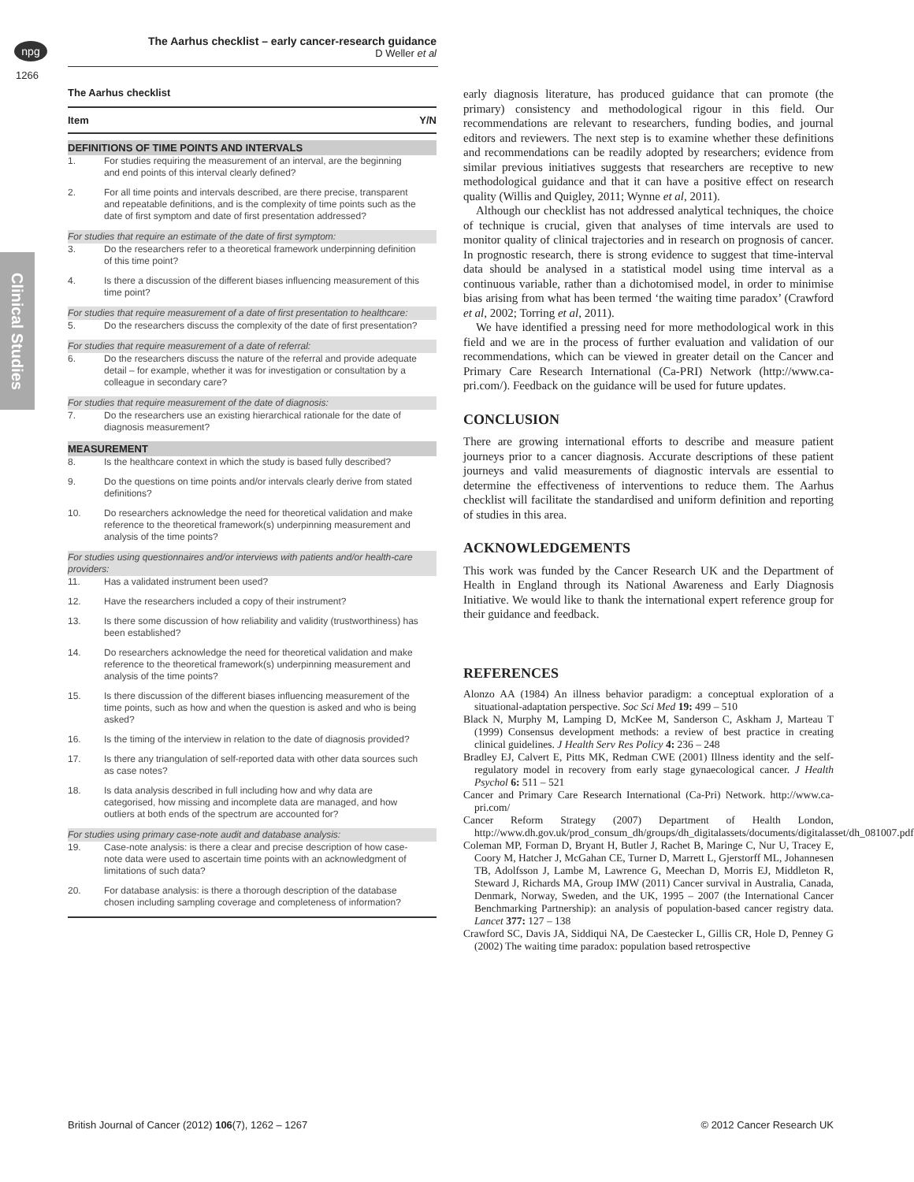npg
The Aarhus checklist – early cancer-research guidance
D Weller et al
1266
Clinical Studies
The Aarhus checklist
| Item | | Y/N |
| --- | --- | --- |
| DEFINITIONS OF TIME POINTS AND INTERVALS | | |
| 1. | For studies requiring the measurement of an interval, are the beginning and end points of this interval clearly defined? | |
| 2. | For all time points and intervals described, are there precise, transparent and repeatable definitions, and is the complexity of time points such as the date of first symptom and date of first presentation addressed? | |
| For studies that require an estimate of the date of first symptom: | | |
| 3. | Do the researchers refer to a theoretical framework underpinning definition of this time point? | |
| 4. | Is there a discussion of the different biases influencing measurement of this time point? | |
| For studies that require measurement of a date of first presentation to healthcare: | | |
| 5. | Do the researchers discuss the complexity of the date of first presentation? | |
| For studies that require measurement of a date of referral: | | |
| 6. | Do the researchers discuss the nature of the referral and provide adequate detail – for example, whether it was for investigation or consultation by a colleague in secondary care? | |
| For studies that require measurement of the date of diagnosis: | | |
| 7. | Do the researchers use an existing hierarchical rationale for the date of diagnosis measurement? | |
| MEASUREMENT | | |
| 8. | Is the healthcare context in which the study is based fully described? | |
| 9. | Do the questions on time points and/or intervals clearly derive from stated definitions? | |
| 10. | Do researchers acknowledge the need for theoretical validation and make reference to the theoretical framework(s) underpinning measurement and analysis of the time points? | |
| For studies using questionnaires and/or interviews with patients and/or health-care providers: | | |
| 11. | Has a validated instrument been used? | |
| 12. | Have the researchers included a copy of their instrument? | |
| 13. | Is there some discussion of how reliability and validity (trustworthiness) has been established? | |
| 14. | Do researchers acknowledge the need for theoretical validation and make reference to the theoretical framework(s) underpinning measurement and analysis of the time points? | |
| 15. | Is there discussion of the different biases influencing measurement of the time points, such as how and when the question is asked and who is being asked? | |
| 16. | Is the timing of the interview in relation to the date of diagnosis provided? | |
| 17. | Is there any triangulation of self-reported data with other data sources such as case notes? | |
| 18. | Is data analysis described in full including how and why data are categorised, how missing and incomplete data are managed, and how outliers at both ends of the spectrum are accounted for? | |
| For studies using primary case-note audit and database analysis: | | |
| 19. | Case-note analysis: is there a clear and precise description of how case-note data were used to ascertain time points with an acknowledgment of limitations of such data? | |
| 20. | For database analysis: is there a thorough description of the database chosen including sampling coverage and completeness of information? | |
early diagnosis literature, has produced guidance that can promote (the primary) consistency and methodological rigour in this field. Our recommendations are relevant to researchers, funding bodies, and journal editors and reviewers. The next step is to examine whether these definitions and recommendations can be readily adopted by researchers; evidence from similar previous initiatives suggests that researchers are receptive to new methodological guidance and that it can have a positive effect on research quality (Willis and Quigley, 2011; Wynne et al, 2011).
Although our checklist has not addressed analytical techniques, the choice of technique is crucial, given that analyses of time intervals are used to monitor quality of clinical trajectories and in research on prognosis of cancer. In prognostic research, there is strong evidence to suggest that time-interval data should be analysed in a statistical model using time interval as a continuous variable, rather than a dichotomised model, in order to minimise bias arising from what has been termed ‘the waiting time paradox’ (Crawford et al, 2002; Torring et al, 2011).
We have identified a pressing need for more methodological work in this field and we are in the process of further evaluation and validation of our recommendations, which can be viewed in greater detail on the Cancer and Primary Care Research International (Ca-PRI) Network (http://www.ca-pri.com/). Feedback on the guidance will be used for future updates.
CONCLUSION
There are growing international efforts to describe and measure patient journeys prior to a cancer diagnosis. Accurate descriptions of these patient journeys and valid measurements of diagnostic intervals are essential to determine the effectiveness of interventions to reduce them. The Aarhus checklist will facilitate the standardised and uniform definition and reporting of studies in this area.
ACKNOWLEDGEMENTS
This work was funded by the Cancer Research UK and the Department of Health in England through its National Awareness and Early Diagnosis Initiative. We would like to thank the international expert reference group for their guidance and feedback.
REFERENCES
Alonzo AA (1984) An illness behavior paradigm: a conceptual exploration of a situational-adaptation perspective. Soc Sci Med 19: 499 – 510
Black N, Murphy M, Lamping D, McKee M, Sanderson C, Askham J, Marteau T (1999) Consensus development methods: a review of best practice in creating clinical guidelines. J Health Serv Res Policy 4: 236 – 248
Bradley EJ, Calvert E, Pitts MK, Redman CWE (2001) Illness identity and the self-regulatory model in recovery from early stage gynaecological cancer. J Health Psychol 6: 511 – 521
Cancer and Primary Care Research International (Ca-Pri) Network. http://www.ca-pri.com/
Cancer Reform Strategy (2007) Department of Health London, http://www.dh.gov.uk/prod_consum_dh/groups/dh_digitalassets/documents/digitalasset/dh_081007.pdf
Coleman MP, Forman D, Bryant H, Butler J, Rachet B, Maringe C, Nur U, Tracey E, Coory M, Hatcher J, McGahan CE, Turner D, Marrett L, Gjerstorff ML, Johannesen TB, Adolfsson J, Lambe M, Lawrence G, Meechan D, Morris EJ, Middleton R, Steward J, Richards MA, Group IMW (2011) Cancer survival in Australia, Canada, Denmark, Norway, Sweden, and the UK, 1995 – 2007 (the International Cancer Benchmarking Partnership): an analysis of population-based cancer registry data. Lancet 377: 127 – 138
Crawford SC, Davis JA, Siddiqui NA, De Caestecker L, Gillis CR, Hole D, Penney G (2002) The waiting time paradox: population based retrospective
British Journal of Cancer (2012) 106(7), 1262 – 1267 © 2012 Cancer Research UK